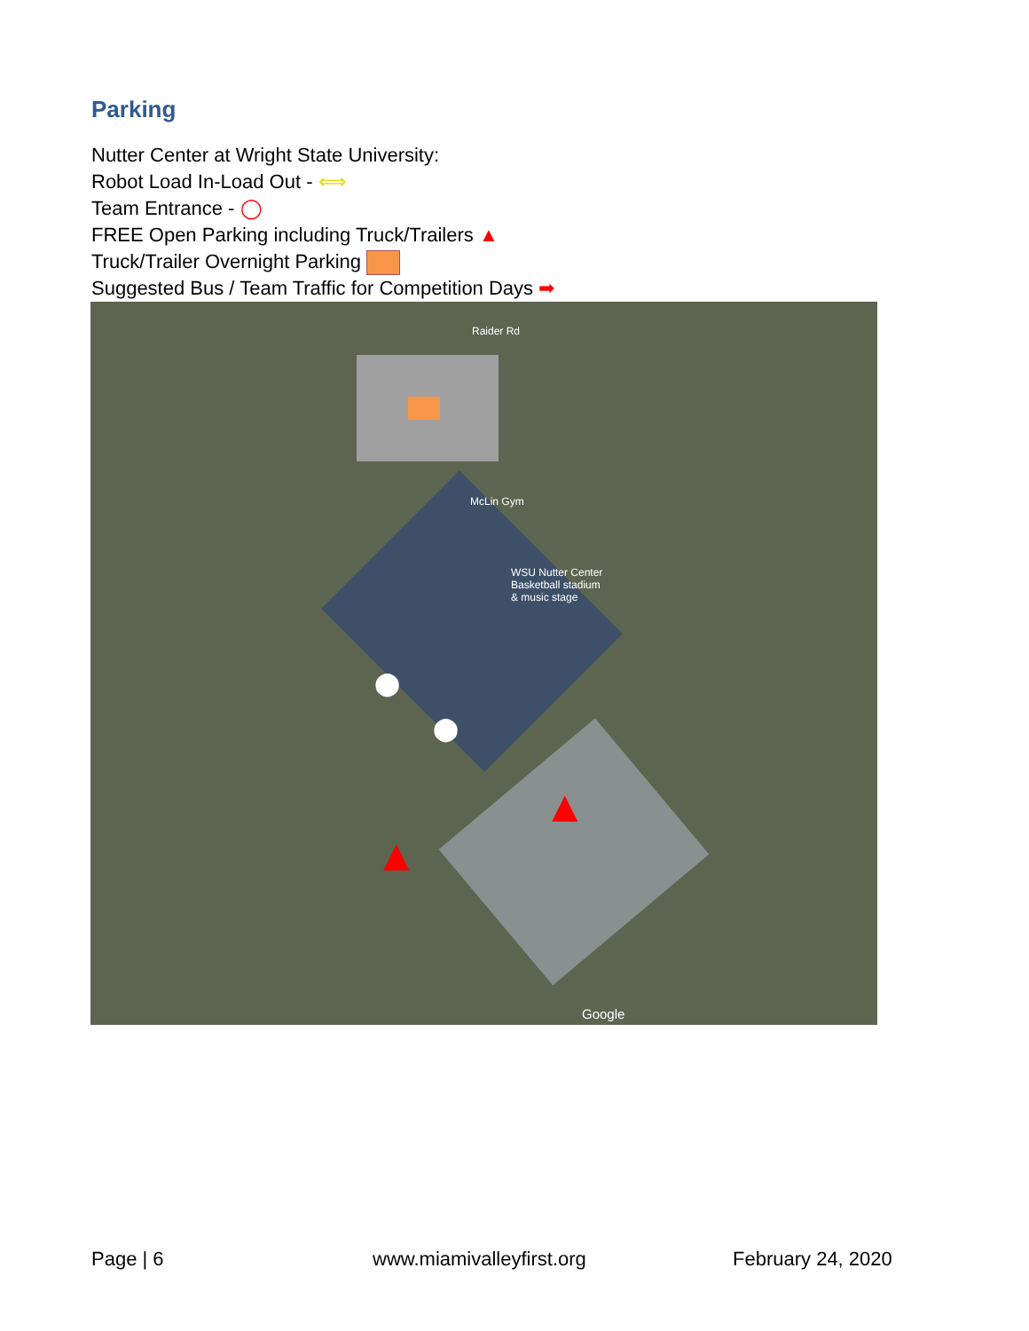Parking
Nutter Center at Wright State University:
Robot Load In-Load Out - ⟺
Team Entrance - ◯
FREE Open Parking including Truck/Trailers ▲
Truck/Trailer Overnight Parking
Suggested Bus / Team Traffic for Competition Days ➡
McLin Gym
WSU Nutter Center
Basketball stadium
& music stage
Raider Rd
Google
⬤
⬤
▲
▲
Page | 6 www.miamivalleyfirst.org February 24, 2020